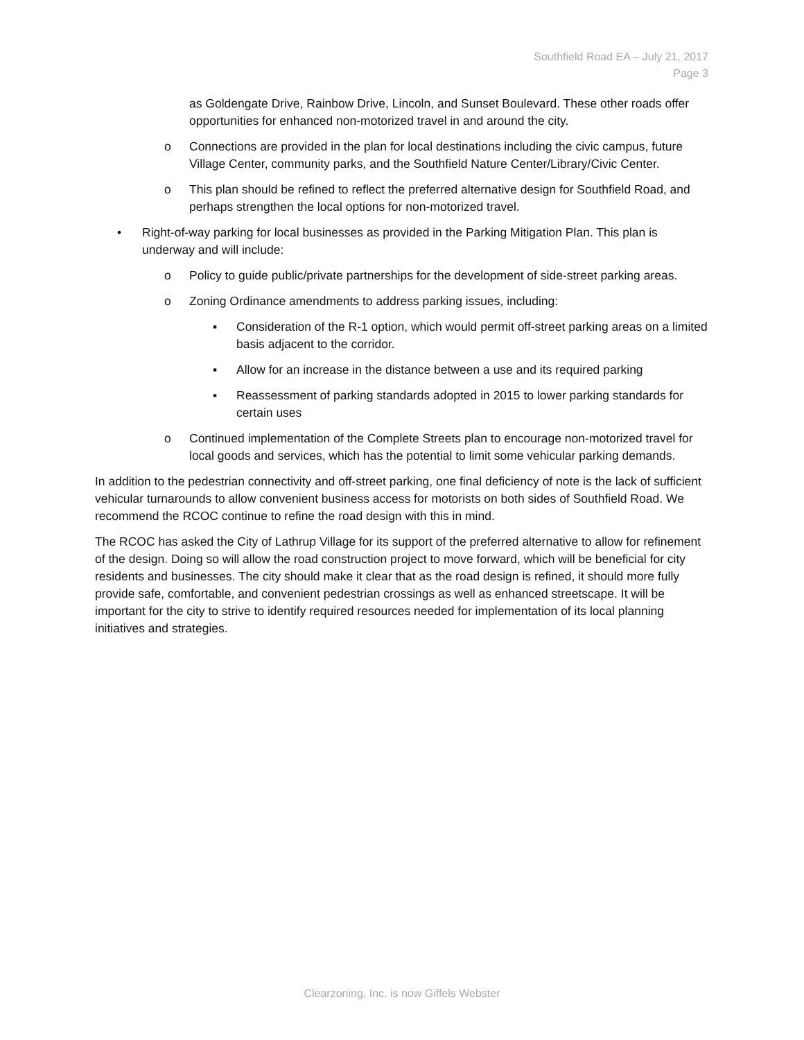Southfield Road EA – July 21, 2017
Page 3
as Goldengate Drive, Rainbow Drive, Lincoln, and Sunset Boulevard. These other roads offer opportunities for enhanced non-motorized travel in and around the city.
o Connections are provided in the plan for local destinations including the civic campus, future Village Center, community parks, and the Southfield Nature Center/Library/Civic Center.
o This plan should be refined to reflect the preferred alternative design for Southfield Road, and perhaps strengthen the local options for non-motorized travel.
• Right-of-way parking for local businesses as provided in the Parking Mitigation Plan. This plan is underway and will include:
o Policy to guide public/private partnerships for the development of side-street parking areas.
o Zoning Ordinance amendments to address parking issues, including:
▪ Consideration of the R-1 option, which would permit off-street parking areas on a limited basis adjacent to the corridor.
▪ Allow for an increase in the distance between a use and its required parking
▪ Reassessment of parking standards adopted in 2015 to lower parking standards for certain uses
o Continued implementation of the Complete Streets plan to encourage non-motorized travel for local goods and services, which has the potential to limit some vehicular parking demands.
In addition to the pedestrian connectivity and off-street parking, one final deficiency of note is the lack of sufficient vehicular turnarounds to allow convenient business access for motorists on both sides of Southfield Road. We recommend the RCOC continue to refine the road design with this in mind.
The RCOC has asked the City of Lathrup Village for its support of the preferred alternative to allow for refinement of the design. Doing so will allow the road construction project to move forward, which will be beneficial for city residents and businesses. The city should make it clear that as the road design is refined, it should more fully provide safe, comfortable, and convenient pedestrian crossings as well as enhanced streetscape. It will be important for the city to strive to identify required resources needed for implementation of its local planning initiatives and strategies.
Clearzoning, Inc. is now Giffels Webster